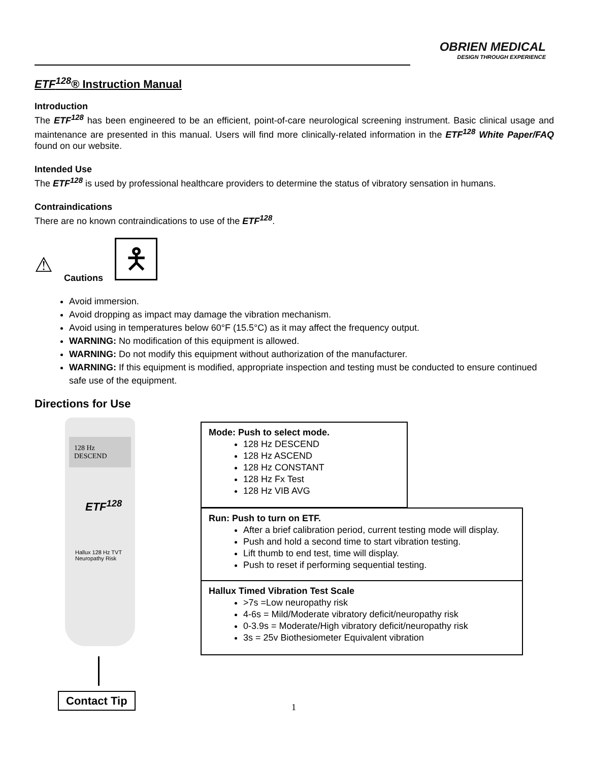OBRIEN MEDICAL
DESIGN THROUGH EXPERIENCE
ETF<sup>128</sup>® Instruction Manual
Introduction
The ETF<sup>128</sup> has been engineered to be an efficient, point-of-care neurological screening instrument. Basic clinical usage and maintenance are presented in this manual. Users will find more clinically-related information in the ETF<sup>128</sup> White Paper/FAQ found on our website.
Intended Use
The ETF<sup>128</sup> is used by professional healthcare providers to determine the status of vibratory sensation in humans.
Contraindications
There are no known contraindications to use of the ETF<sup>128</sup>.
⚠ Cautions
🯅
Avoid immersion.
Avoid dropping as impact may damage the vibration mechanism.
Avoid using in temperatures below 60°F (15.5°C) as it may affect the frequency output.
WARNING: No modification of this equipment is allowed.
WARNING: Do not modify this equipment without authorization of the manufacturer.
WARNING: If this equipment is modified, appropriate inspection and testing must be conducted to ensure continued safe use of the equipment.
Directions for Use
128 Hz
DESCEND
ETF<sup>128</sup>
Hallux 128 Hz TVT
Neuropathy Risk
Mode: Push to select mode.
128 Hz DESCEND
128 Hz ASCEND
128 Hz CONSTANT
128 Hz Fx Test
128 Hz VIB AVG
Run: Push to turn on ETF.
After a brief calibration period, current testing mode will display.
Push and hold a second time to start vibration testing.
Lift thumb to end test, time will display.
Push to reset if performing sequential testing.
Hallux Timed Vibration Test Scale
>7s =Low neuropathy risk
4-6s = Mild/Moderate vibratory deficit/neuropathy risk
0-3.9s = Moderate/High vibratory deficit/neuropathy risk
3s = 25v Biothesiometer Equivalent vibration
Contact Tip
1